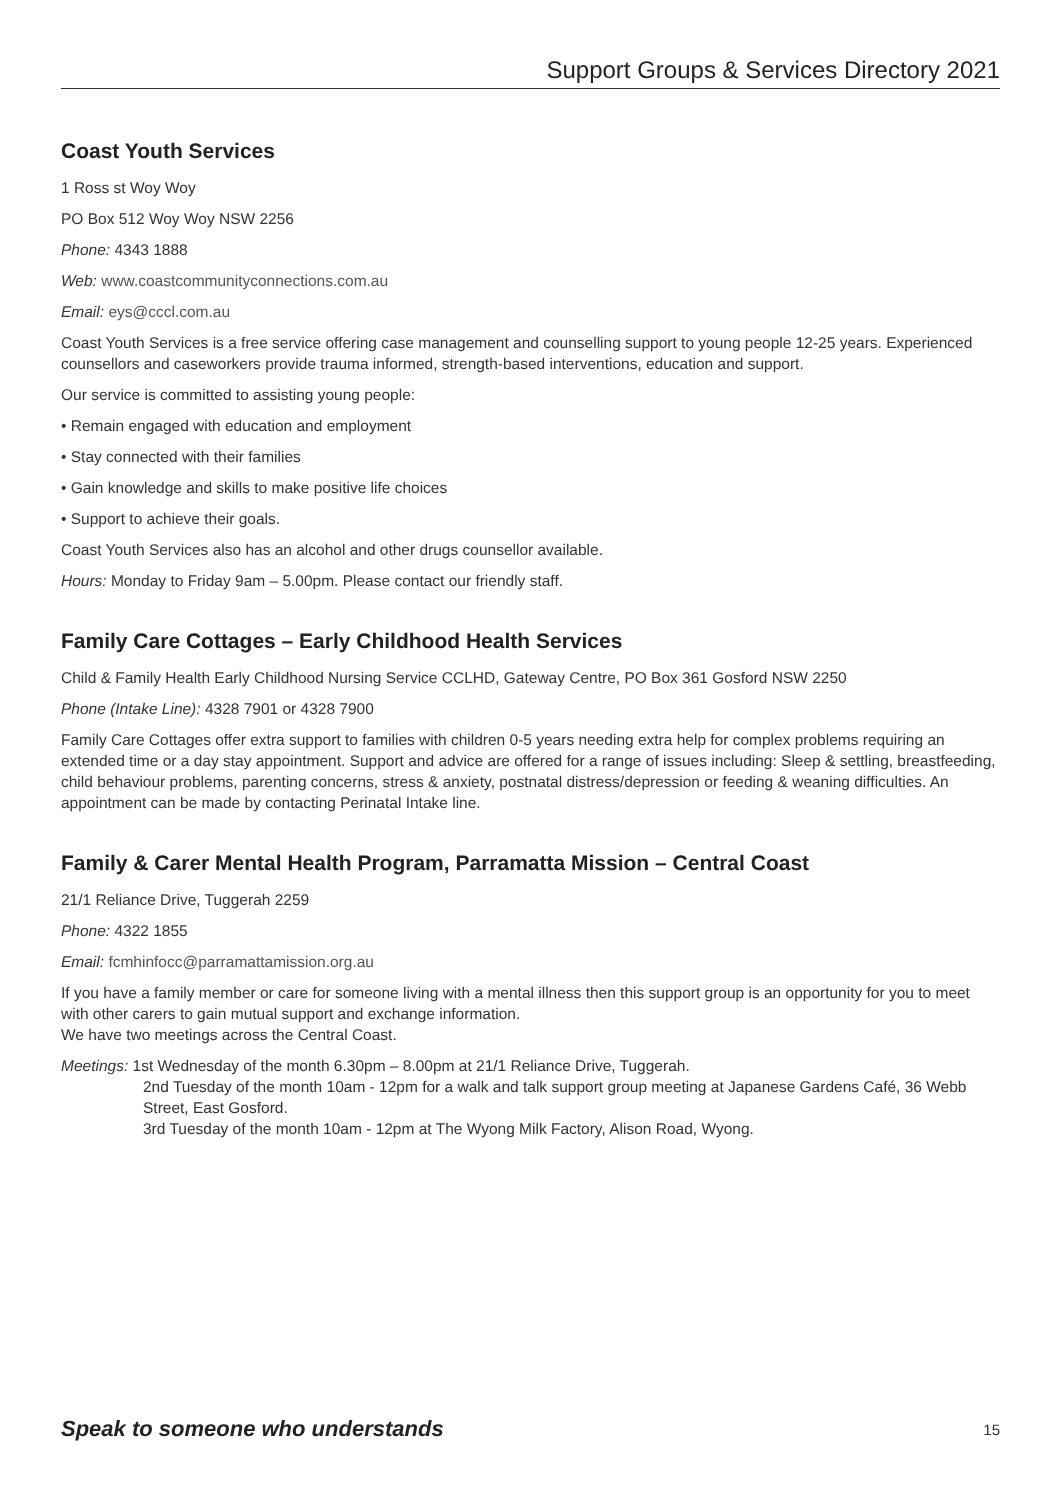Support Groups & Services Directory 2021
Coast Youth Services
1 Ross st Woy Woy
PO Box 512 Woy Woy NSW 2256
Phone: 4343 1888
Web: www.coastcommunityconnections.com.au
Email: eys@cccl.com.au
Coast Youth Services is a free service offering case management and counselling support to young people 12-25 years. Experienced counsellors and caseworkers provide trauma informed, strength-based interventions, education and support.
Our service is committed to assisting young people:
• Remain engaged with education and employment
• Stay connected with their families
• Gain knowledge and skills to make positive life choices
• Support to achieve their goals.
Coast Youth Services also has an alcohol and other drugs counsellor available.
Hours: Monday to Friday 9am – 5.00pm. Please contact our friendly staff.
Family Care Cottages – Early Childhood Health Services
Child & Family Health Early Childhood Nursing Service CCLHD, Gateway Centre, PO Box 361 Gosford NSW 2250
Phone (Intake Line): 4328 7901 or 4328 7900
Family Care Cottages offer extra support to families with children 0-5 years needing extra help for complex problems requiring an extended time or a day stay appointment. Support and advice are offered for a range of issues including: Sleep & settling, breastfeeding, child behaviour problems, parenting concerns, stress & anxiety, postnatal distress/depression or feeding & weaning difficulties. An appointment can be made by contacting Perinatal Intake line.
Family & Carer Mental Health Program, Parramatta Mission – Central Coast
21/1 Reliance Drive, Tuggerah 2259
Phone: 4322 1855
Email: fcmhinfocc@parramattamission.org.au
If you have a family member or care for someone living with a mental illness then this support group is an opportunity for you to meet with other carers to gain mutual support and exchange information.
We have two meetings across the Central Coast.
Meetings: 1st Wednesday of the month 6.30pm – 8.00pm at 21/1 Reliance Drive, Tuggerah.
2nd Tuesday of the month 10am - 12pm for a walk and talk support group meeting at Japanese Gardens Café, 36 Webb Street, East Gosford.
3rd Tuesday of the month 10am - 12pm at The Wyong Milk Factory, Alison Road, Wyong.
Speak to someone who understands 15